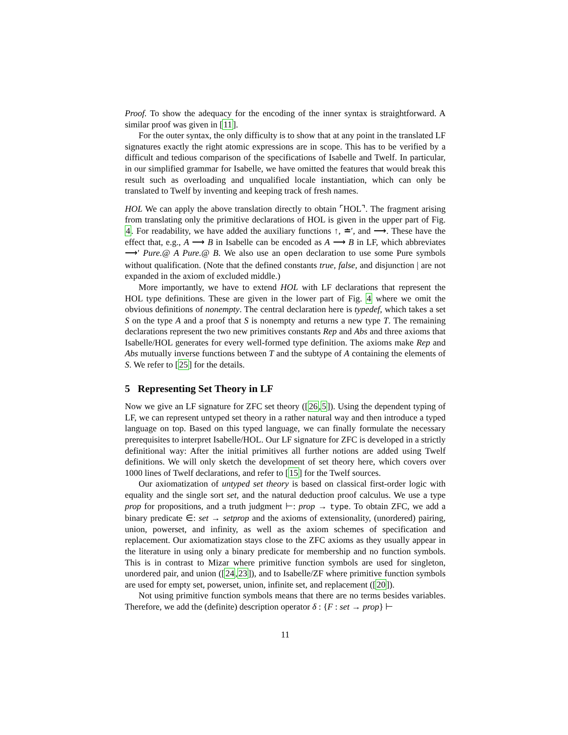Proof. To show the adequacy for the encoding of the inner syntax is straightforward. A similar proof was given in [11].
For the outer syntax, the only difficulty is to show that at any point in the translated LF signatures exactly the right atomic expressions are in scope. This has to be verified by a difficult and tedious comparison of the specifications of Isabelle and Twelf. In particular, in our simplified grammar for Isabelle, we have omitted the features that would break this result such as overloading and unqualified locale instantiation, which can only be translated to Twelf by inventing and keeping track of fresh names.
HOL We can apply the above translation directly to obtain ⌜HOL⌝. The fragment arising from translating only the primitive declarations of HOL is given in the upper part of Fig. 4. For readability, we have added the auxiliary functions ↑, ≐′, and ⟶. These have the effect that, e.g., A ⟶ B in Isabelle can be encoded as A ⟶ B in LF, which abbreviates ⟶′ Pure.@ A Pure.@ B. We also use an open declaration to use some Pure symbols without qualification. (Note that the defined constants true, false, and disjunction | are not expanded in the axiom of excluded middle.)
More importantly, we have to extend HOL with LF declarations that represent the HOL type definitions. These are given in the lower part of Fig. 4 where we omit the obvious definitions of nonempty. The central declaration here is typedef, which takes a set S on the type A and a proof that S is nonempty and returns a new type T. The remaining declarations represent the two new primitives constants Rep and Abs and three axioms that Isabelle/HOL generates for every well-formed type definition. The axioms make Rep and Abs mutually inverse functions between T and the subtype of A containing the elements of S. We refer to [25] for the details.
5 Representing Set Theory in LF
Now we give an LF signature for ZFC set theory ([26,5]). Using the dependent typing of LF, we can represent untyped set theory in a rather natural way and then introduce a typed language on top. Based on this typed language, we can finally formulate the necessary prerequisites to interpret Isabelle/HOL. Our LF signature for ZFC is developed in a strictly definitional way: After the initial primitives all further notions are added using Twelf definitions. We will only sketch the development of set theory here, which covers over 1000 lines of Twelf declarations, and refer to [15] for the Twelf sources.
Our axiomatization of untyped set theory is based on classical first-order logic with equality and the single sort set, and the natural deduction proof calculus. We use a type prop for propositions, and a truth judgment ⊢: prop → type. To obtain ZFC, we add a binary predicate ∈: set → setprop and the axioms of extensionality, (unordered) pairing, union, powerset, and infinity, as well as the axiom schemes of specification and replacement. Our axiomatization stays close to the ZFC axioms as they usually appear in the literature in using only a binary predicate for membership and no function symbols. This is in contrast to Mizar where primitive function symbols are used for singleton, unordered pair, and union ([24,23]), and to Isabelle/ZF where primitive function symbols are used for empty set, powerset, union, infinite set, and replacement ([20]).
Not using primitive function symbols means that there are no terms besides variables. Therefore, we add the (definite) description operator δ : {F : set → prop} ⊢
11